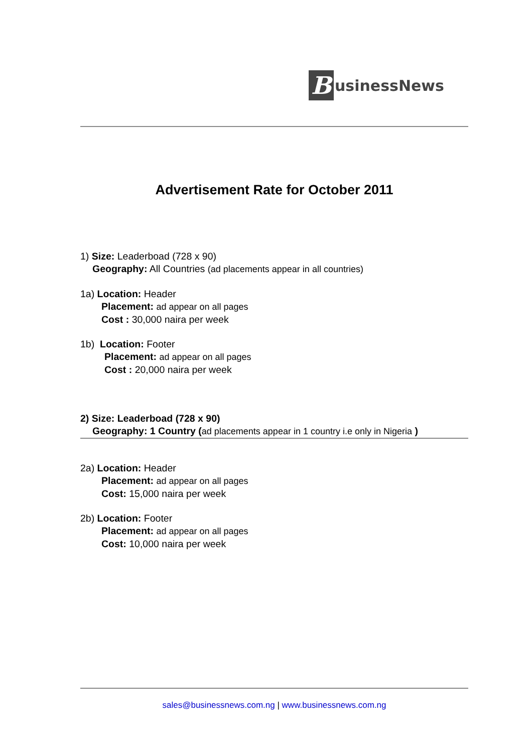B
usinessNews
Advertisement Rate for October 2011
1) Size: Leaderboad (728 x 90)
Geography: All Countries (ad placements appear in all countries)
1a) Location: Header
Placement: ad appear on all pages
Cost : 30,000 naira per week
1b) Location: Footer
Placement: ad appear on all pages
Cost : 20,000 naira per week
2) Size: Leaderboad (728 x 90)
Geography: 1 Country (ad placements appear in 1 country i.e only in Nigeria )
2a) Location: Header
Placement: ad appear on all pages
Cost: 15,000 naira per week
2b) Location: Footer
Placement: ad appear on all pages
Cost: 10,000 naira per week
sales@businessnews.com.ng | www.businessnews.com.ng